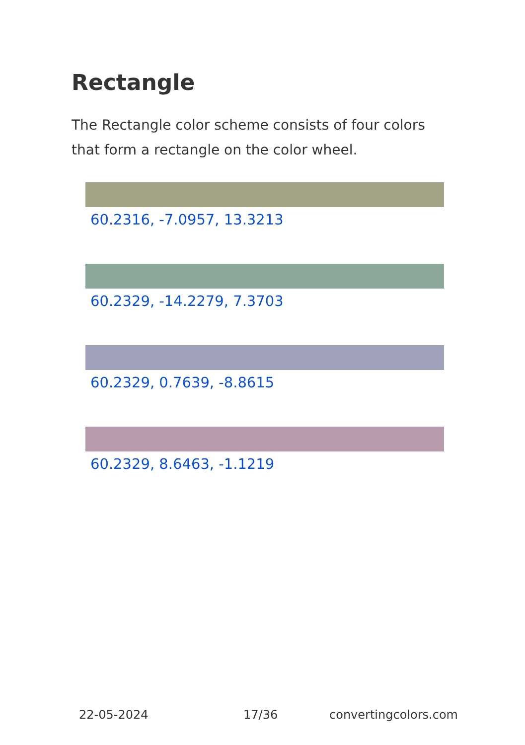Rectangle
The Rectangle color scheme consists of four colors that form a rectangle on the color wheel.
60.2316, -7.0957, 13.3213
60.2329, -14.2279, 7.3703
60.2329, 0.7639, -8.8615
60.2329, 8.6463, -1.1219
22-05-2024 17/36 convertingcolors.com